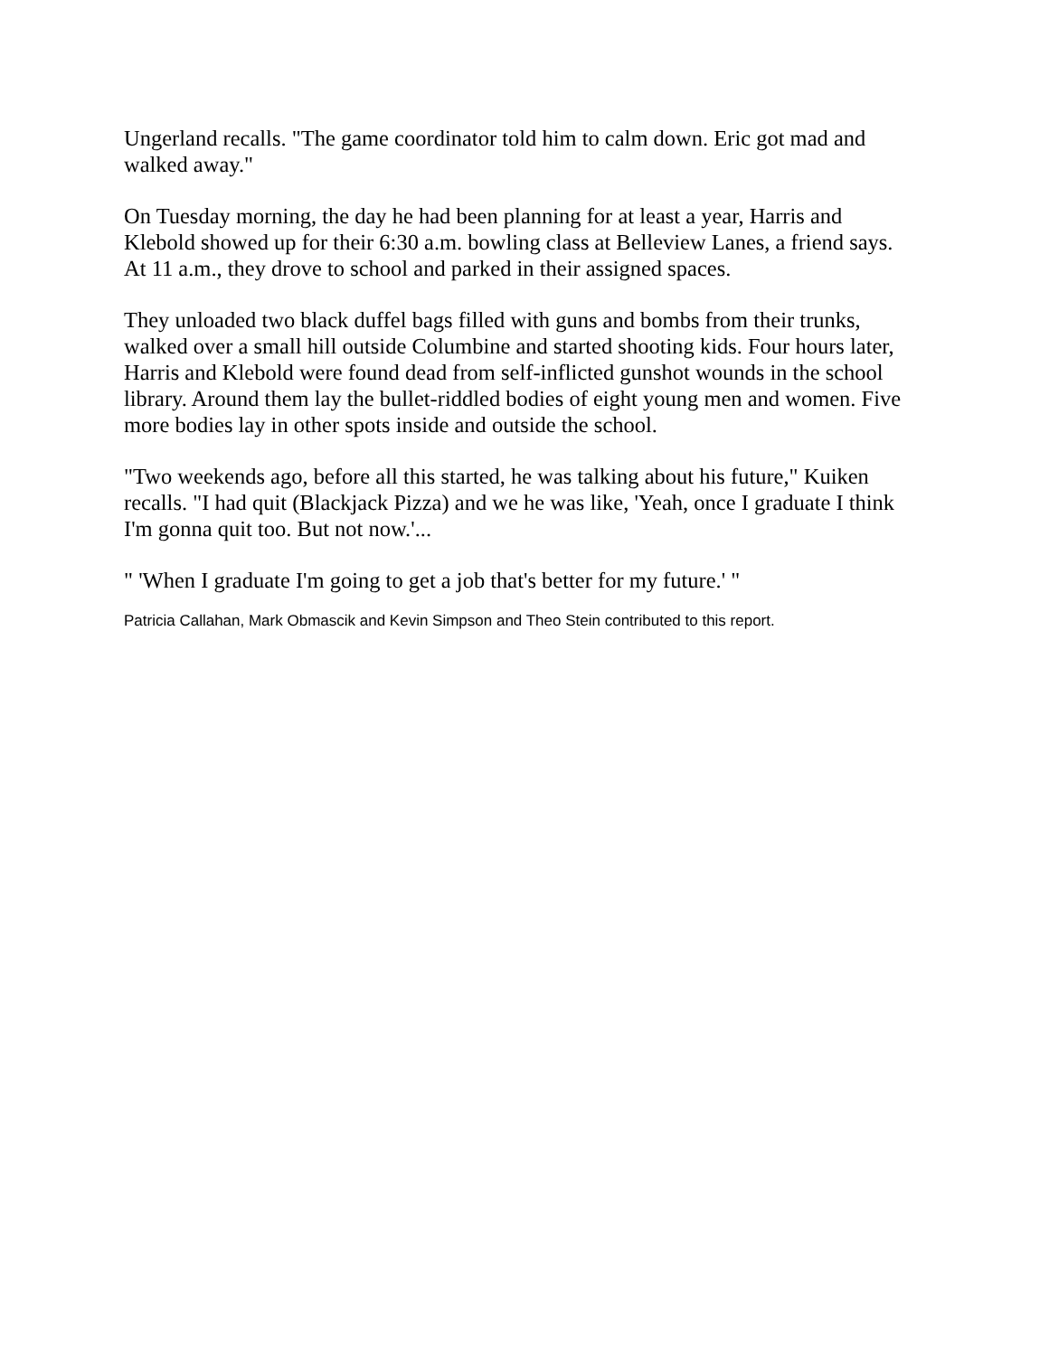Ungerland recalls. "The game coordinator told him to calm down. Eric got mad and walked away."
On Tuesday morning, the day he had been planning for at least a year, Harris and Klebold showed up for their 6:30 a.m. bowling class at Belleview Lanes, a friend says. At 11 a.m., they drove to school and parked in their assigned spaces.
They unloaded two black duffel bags filled with guns and bombs from their trunks, walked over a small hill outside Columbine and started shooting kids. Four hours later, Harris and Klebold were found dead from self-inflicted gunshot wounds in the school library. Around them lay the bullet-riddled bodies of eight young men and women. Five more bodies lay in other spots inside and outside the school.
"Two weekends ago, before all this started, he was talking about his future," Kuiken recalls. "I had quit (Blackjack Pizza) and we he was like, 'Yeah, once I graduate I think I'm gonna quit too. But not now.'...
" 'When I graduate I'm going to get a job that's better for my future.' "
Patricia Callahan, Mark Obmascik and Kevin Simpson and Theo Stein contributed to this report.